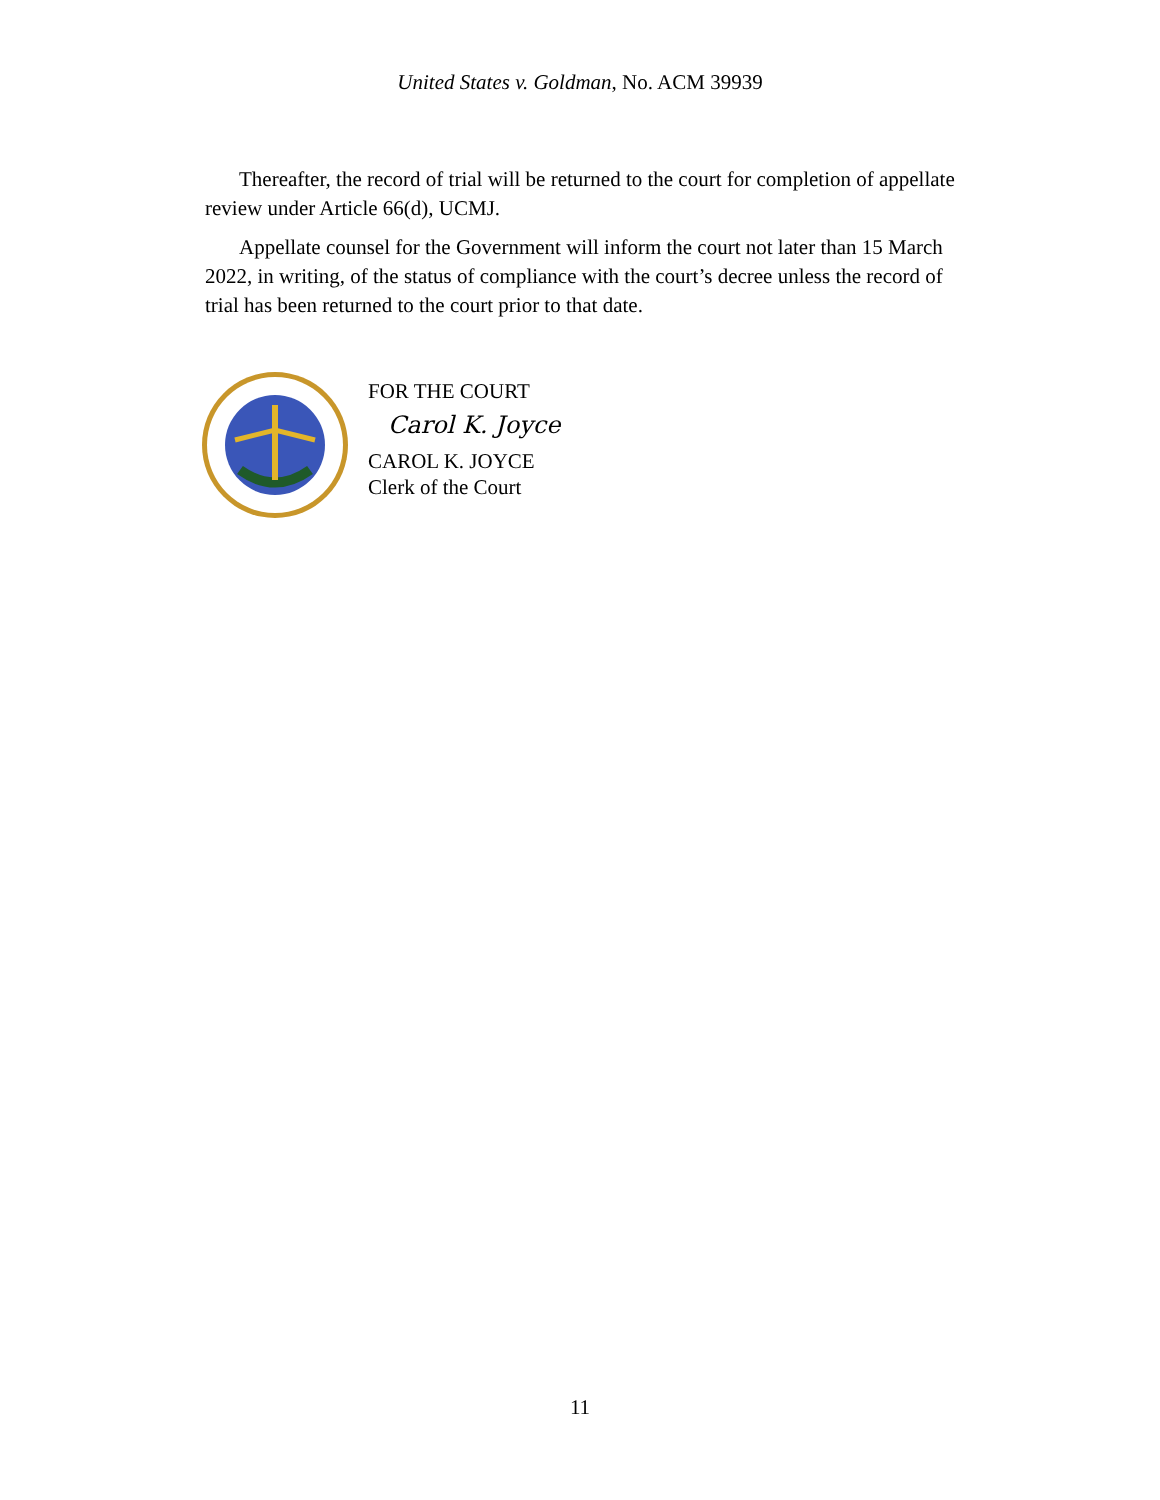United States v. Goldman, No. ACM 39939
Thereafter, the record of trial will be returned to the court for completion of appellate review under Article 66(d), UCMJ.
Appellate counsel for the Government will inform the court not later than 15 March 2022, in writing, of the status of compliance with the court’s decree unless the record of trial has been returned to the court prior to that date.
FOR THE COURT
Carol K. Joyce
CAROL K. JOYCE
Clerk of the Court
11